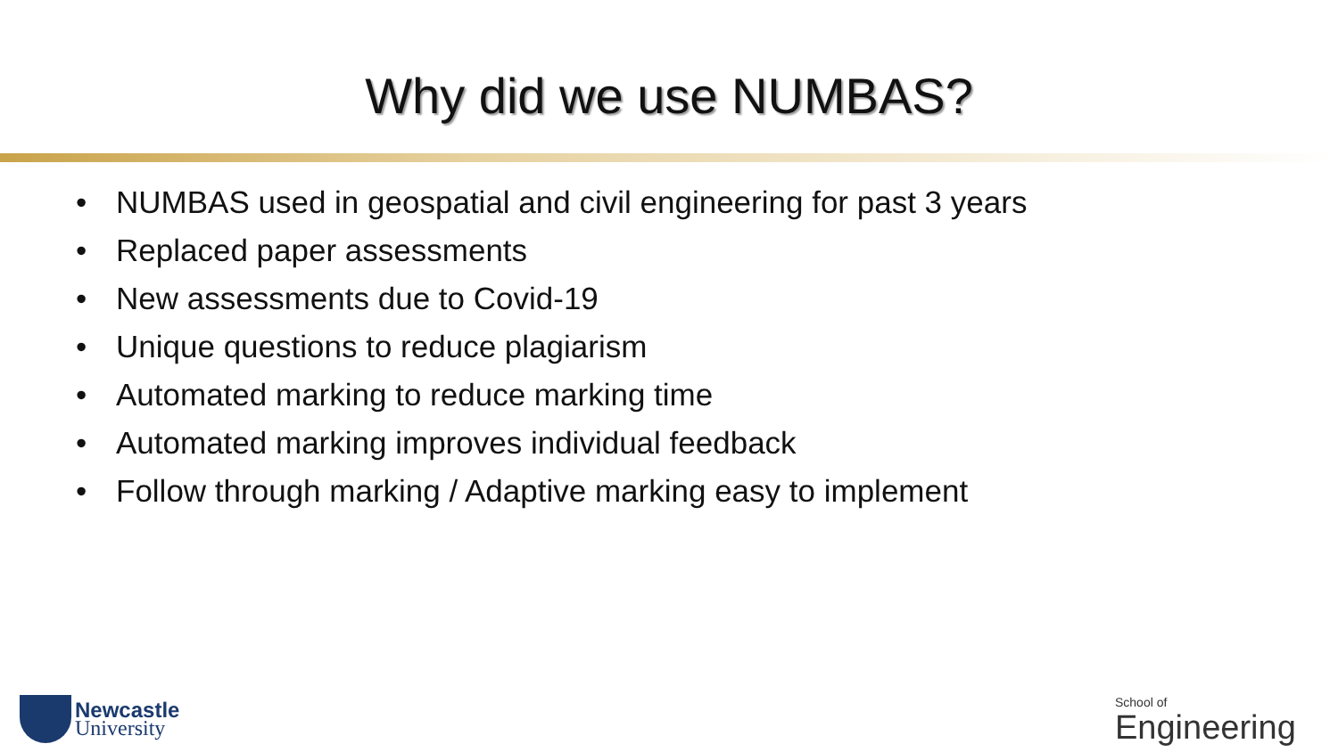Why did we use NUMBAS?
• NUMBAS used in geospatial and civil engineering for past 3 years
• Replaced paper assessments
• New assessments due to Covid-19
• Unique questions to reduce plagiarism
• Automated marking to reduce marking time
• Automated marking improves individual feedback
• Follow through marking / Adaptive marking easy to implement
Newcastle
University
School of
Engineering